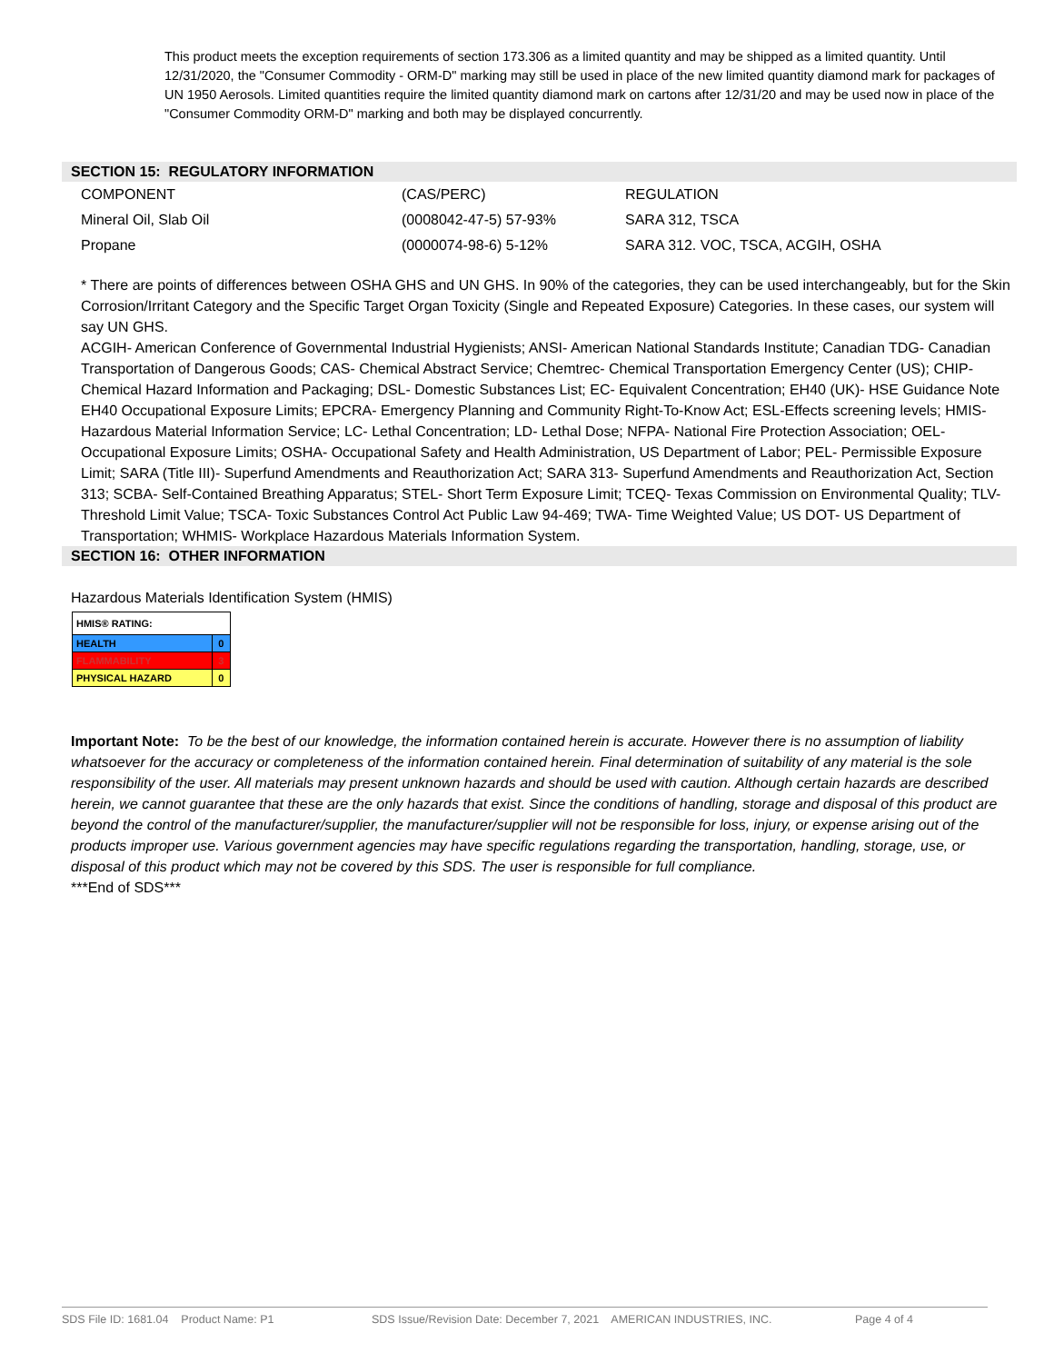This product meets the exception requirements of section 173.306 as a limited quantity and may be shipped as a limited quantity. Until 12/31/2020, the "Consumer Commodity - ORM-D" marking may still be used in place of the new limited quantity diamond mark for packages of UN 1950 Aerosols. Limited quantities require the limited quantity diamond mark on cartons after 12/31/20 and may be used now in place of the "Consumer Commodity ORM-D" marking and both may be displayed concurrently.
SECTION 15: REGULATORY INFORMATION
| COMPONENT | (CAS/PERC) | REGULATION |
| Mineral Oil, Slab Oil | (0008042-47-5) 57-93% | SARA 312, TSCA |
| Propane | (0000074-98-6) 5-12% | SARA 312. VOC, TSCA, ACGIH, OSHA |
* There are points of differences between OSHA GHS and UN GHS. In 90% of the categories, they can be used interchangeably, but for the Skin Corrosion/Irritant Category and the Specific Target Organ Toxicity (Single and Repeated Exposure) Categories. In these cases, our system will say UN GHS.
ACGIH- American Conference of Governmental Industrial Hygienists; ANSI- American National Standards Institute; Canadian TDG- Canadian Transportation of Dangerous Goods; CAS- Chemical Abstract Service; Chemtrec- Chemical Transportation Emergency Center (US); CHIP- Chemical Hazard Information and Packaging; DSL- Domestic Substances List; EC- Equivalent Concentration; EH40 (UK)- HSE Guidance Note EH40 Occupational Exposure Limits; EPCRA- Emergency Planning and Community Right-To-Know Act; ESL-Effects screening levels; HMIS- Hazardous Material Information Service; LC- Lethal Concentration; LD- Lethal Dose; NFPA- National Fire Protection Association; OEL- Occupational Exposure Limits; OSHA- Occupational Safety and Health Administration, US Department of Labor; PEL- Permissible Exposure Limit; SARA (Title III)- Superfund Amendments and Reauthorization Act; SARA 313- Superfund Amendments and Reauthorization Act, Section 313; SCBA- Self-Contained Breathing Apparatus; STEL- Short Term Exposure Limit; TCEQ- Texas Commission on Environmental Quality; TLV- Threshold Limit Value; TSCA- Toxic Substances Control Act Public Law 94-469; TWA- Time Weighted Value; US DOT- US Department of Transportation; WHMIS- Workplace Hazardous Materials Information System.
SECTION 16: OTHER INFORMATION
Hazardous Materials Identification System (HMIS)
| HMIS® RATING: | |
| HEALTH | 0 |
| FLAMMABILITY | 3 |
| PHYSICAL HAZARD | 0 |
Important Note: To be the best of our knowledge, the information contained herein is accurate. However there is no assumption of liability whatsoever for the accuracy or completeness of the information contained herein. Final determination of suitability of any material is the sole responsibility of the user. All materials may present unknown hazards and should be used with caution. Although certain hazards are described herein, we cannot guarantee that these are the only hazards that exist. Since the conditions of handling, storage and disposal of this product are beyond the control of the manufacturer/supplier, the manufacturer/supplier will not be responsible for loss, injury, or expense arising out of the products improper use. Various government agencies may have specific regulations regarding the transportation, handling, storage, use, or disposal of this product which may not be covered by this SDS. The user is responsible for full compliance.
***End of SDS***
SDS File ID: 1681.04 Product Name: P1 SDS Issue/Revision Date: December 7, 2021 AMERICAN INDUSTRIES, INC. Page 4 of 4